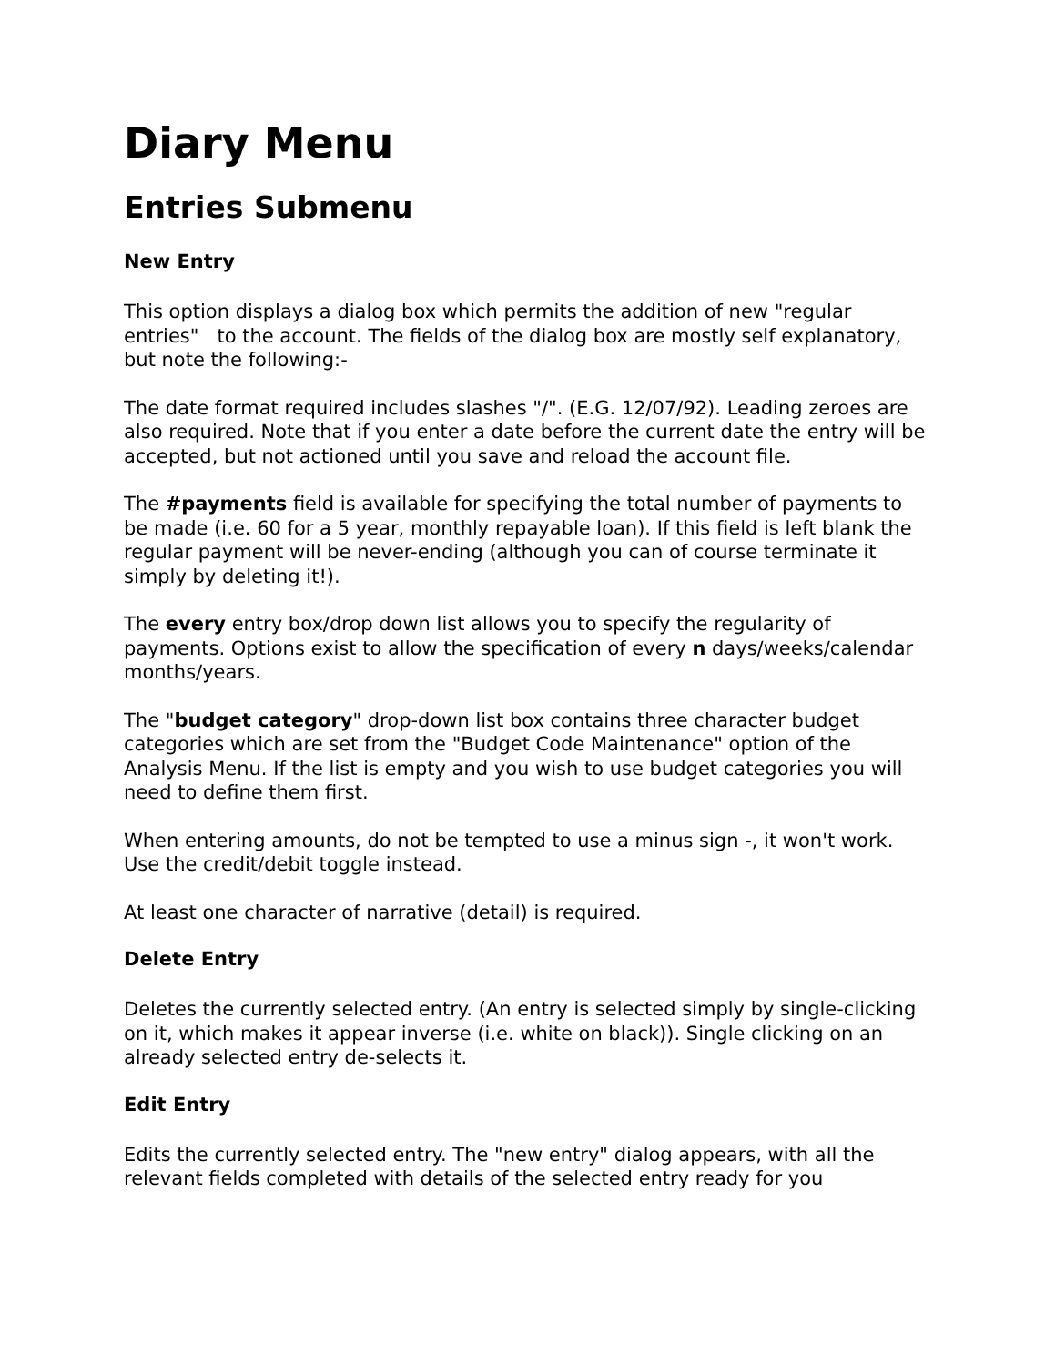Diary Menu
Entries Submenu
New Entry
This option displays a dialog box which permits the addition of new "regular entries" to the account. The fields of the dialog box are mostly self explanatory, but note the following:-
The date format required includes slashes "/". (E.G. 12/07/92). Leading zeroes are also required. Note that if you enter a date before the current date the entry will be accepted, but not actioned until you save and reload the account file.
The #payments field is available for specifying the total number of payments to be made (i.e. 60 for a 5 year, monthly repayable loan). If this field is left blank the regular payment will be never-ending (although you can of course terminate it simply by deleting it!).
The every entry box/drop down list allows you to specify the regularity of payments. Options exist to allow the specification of every n days/weeks/calendar months/years.
The "budget category" drop-down list box contains three character budget categories which are set from the "Budget Code Maintenance" option of the Analysis Menu. If the list is empty and you wish to use budget categories you will need to define them first.
When entering amounts, do not be tempted to use a minus sign -, it won't work. Use the credit/debit toggle instead.
At least one character of narrative (detail) is required.
Delete Entry
Deletes the currently selected entry. (An entry is selected simply by single-clicking on it, which makes it appear inverse (i.e. white on black)). Single clicking on an already selected entry de-selects it.
Edit Entry
Edits the currently selected entry. The "new entry" dialog appears, with all the relevant fields completed with details of the selected entry ready for you